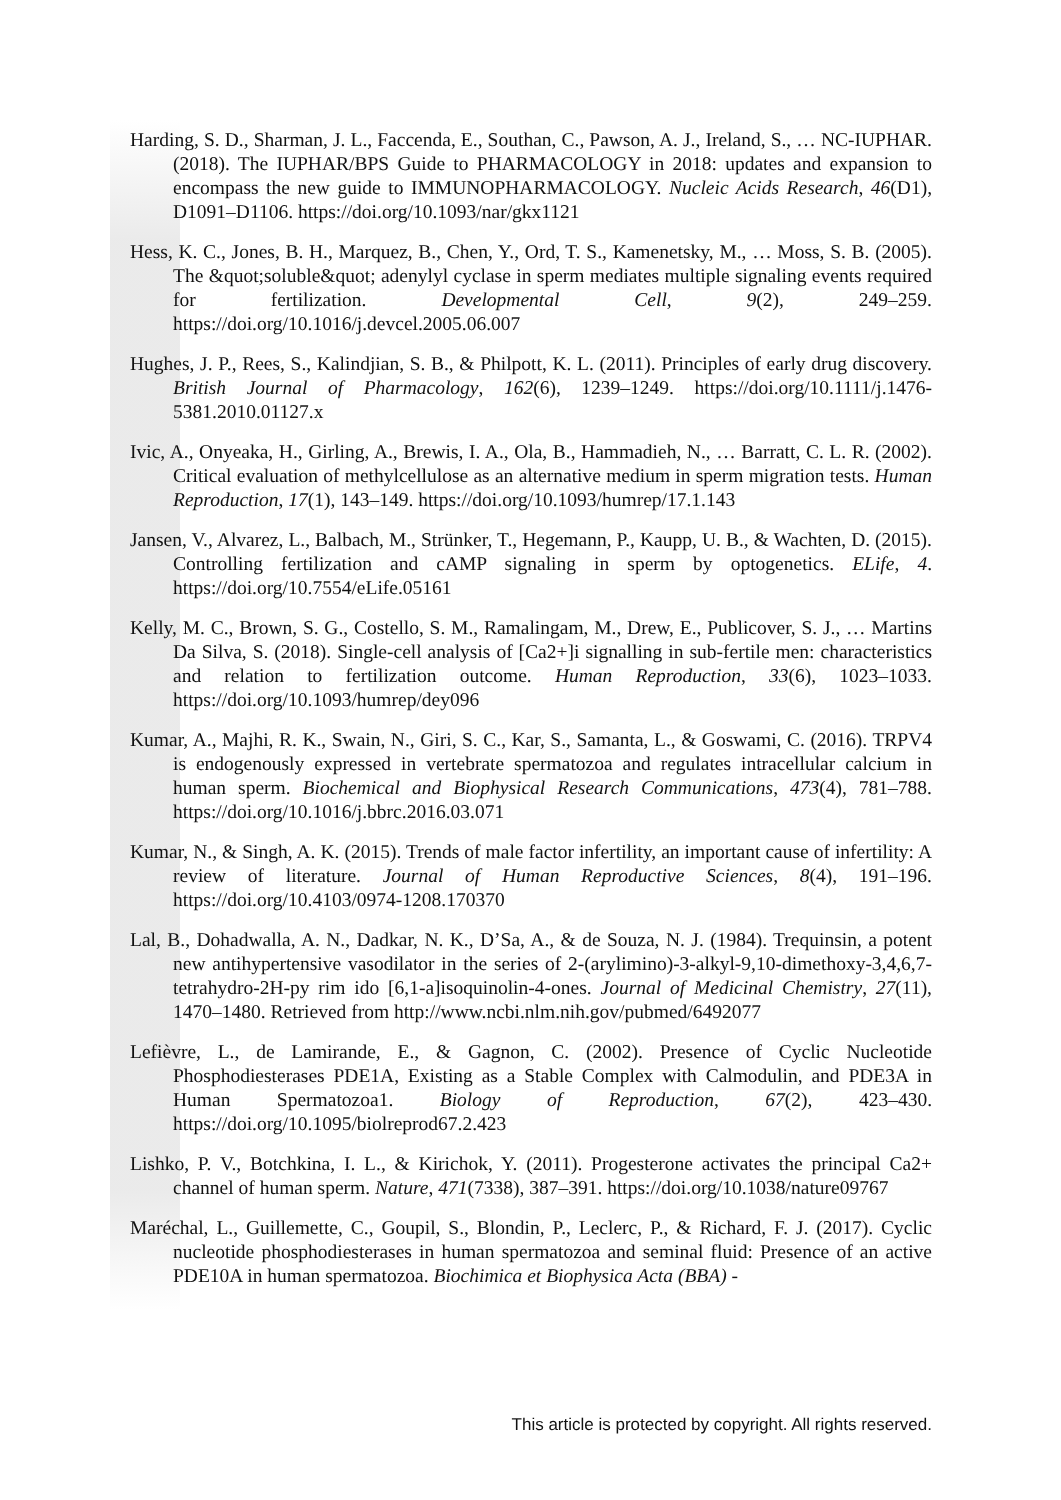Harding, S. D., Sharman, J. L., Faccenda, E., Southan, C., Pawson, A. J., Ireland, S., … NC-IUPHAR. (2018). The IUPHAR/BPS Guide to PHARMACOLOGY in 2018: updates and expansion to encompass the new guide to IMMUNOPHARMACOLOGY. Nucleic Acids Research, 46(D1), D1091–D1106. https://doi.org/10.1093/nar/gkx1121
Hess, K. C., Jones, B. H., Marquez, B., Chen, Y., Ord, T. S., Kamenetsky, M., … Moss, S. B. (2005). The &quot;soluble&quot; adenylyl cyclase in sperm mediates multiple signaling events required for fertilization. Developmental Cell, 9(2), 249–259. https://doi.org/10.1016/j.devcel.2005.06.007
Hughes, J. P., Rees, S., Kalindjian, S. B., & Philpott, K. L. (2011). Principles of early drug discovery. British Journal of Pharmacology, 162(6), 1239–1249. https://doi.org/10.1111/j.1476-5381.2010.01127.x
Ivic, A., Onyeaka, H., Girling, A., Brewis, I. A., Ola, B., Hammadieh, N., … Barratt, C. L. R. (2002). Critical evaluation of methylcellulose as an alternative medium in sperm migration tests. Human Reproduction, 17(1), 143–149. https://doi.org/10.1093/humrep/17.1.143
Jansen, V., Alvarez, L., Balbach, M., Strünker, T., Hegemann, P., Kaupp, U. B., & Wachten, D. (2015). Controlling fertilization and cAMP signaling in sperm by optogenetics. ELife, 4. https://doi.org/10.7554/eLife.05161
Kelly, M. C., Brown, S. G., Costello, S. M., Ramalingam, M., Drew, E., Publicover, S. J., … Martins Da Silva, S. (2018). Single-cell analysis of [Ca2+]i signalling in sub-fertile men: characteristics and relation to fertilization outcome. Human Reproduction, 33(6), 1023–1033. https://doi.org/10.1093/humrep/dey096
Kumar, A., Majhi, R. K., Swain, N., Giri, S. C., Kar, S., Samanta, L., & Goswami, C. (2016). TRPV4 is endogenously expressed in vertebrate spermatozoa and regulates intracellular calcium in human sperm. Biochemical and Biophysical Research Communications, 473(4), 781–788. https://doi.org/10.1016/j.bbrc.2016.03.071
Kumar, N., & Singh, A. K. (2015). Trends of male factor infertility, an important cause of infertility: A review of literature. Journal of Human Reproductive Sciences, 8(4), 191–196. https://doi.org/10.4103/0974-1208.170370
Lal, B., Dohadwalla, A. N., Dadkar, N. K., D’Sa, A., & de Souza, N. J. (1984). Trequinsin, a potent new antihypertensive vasodilator in the series of 2-(arylimino)-3-alkyl-9,10-dimethoxy-3,4,6,7-tetrahydro-2H-py rim ido [6,1-a]isoquinolin-4-ones. Journal of Medicinal Chemistry, 27(11), 1470–1480. Retrieved from http://www.ncbi.nlm.nih.gov/pubmed/6492077
Lefièvre, L., de Lamirande, E., & Gagnon, C. (2002). Presence of Cyclic Nucleotide Phosphodiesterases PDE1A, Existing as a Stable Complex with Calmodulin, and PDE3A in Human Spermatozoa1. Biology of Reproduction, 67(2), 423–430. https://doi.org/10.1095/biolreprod67.2.423
Lishko, P. V., Botchkina, I. L., & Kirichok, Y. (2011). Progesterone activates the principal Ca2+ channel of human sperm. Nature, 471(7338), 387–391. https://doi.org/10.1038/nature09767
Maréchal, L., Guillemette, C., Goupil, S., Blondin, P., Leclerc, P., & Richard, F. J. (2017). Cyclic nucleotide phosphodiesterases in human spermatozoa and seminal fluid: Presence of an active PDE10A in human spermatozoa. Biochimica et Biophysica Acta (BBA) -
This article is protected by copyright. All rights reserved.